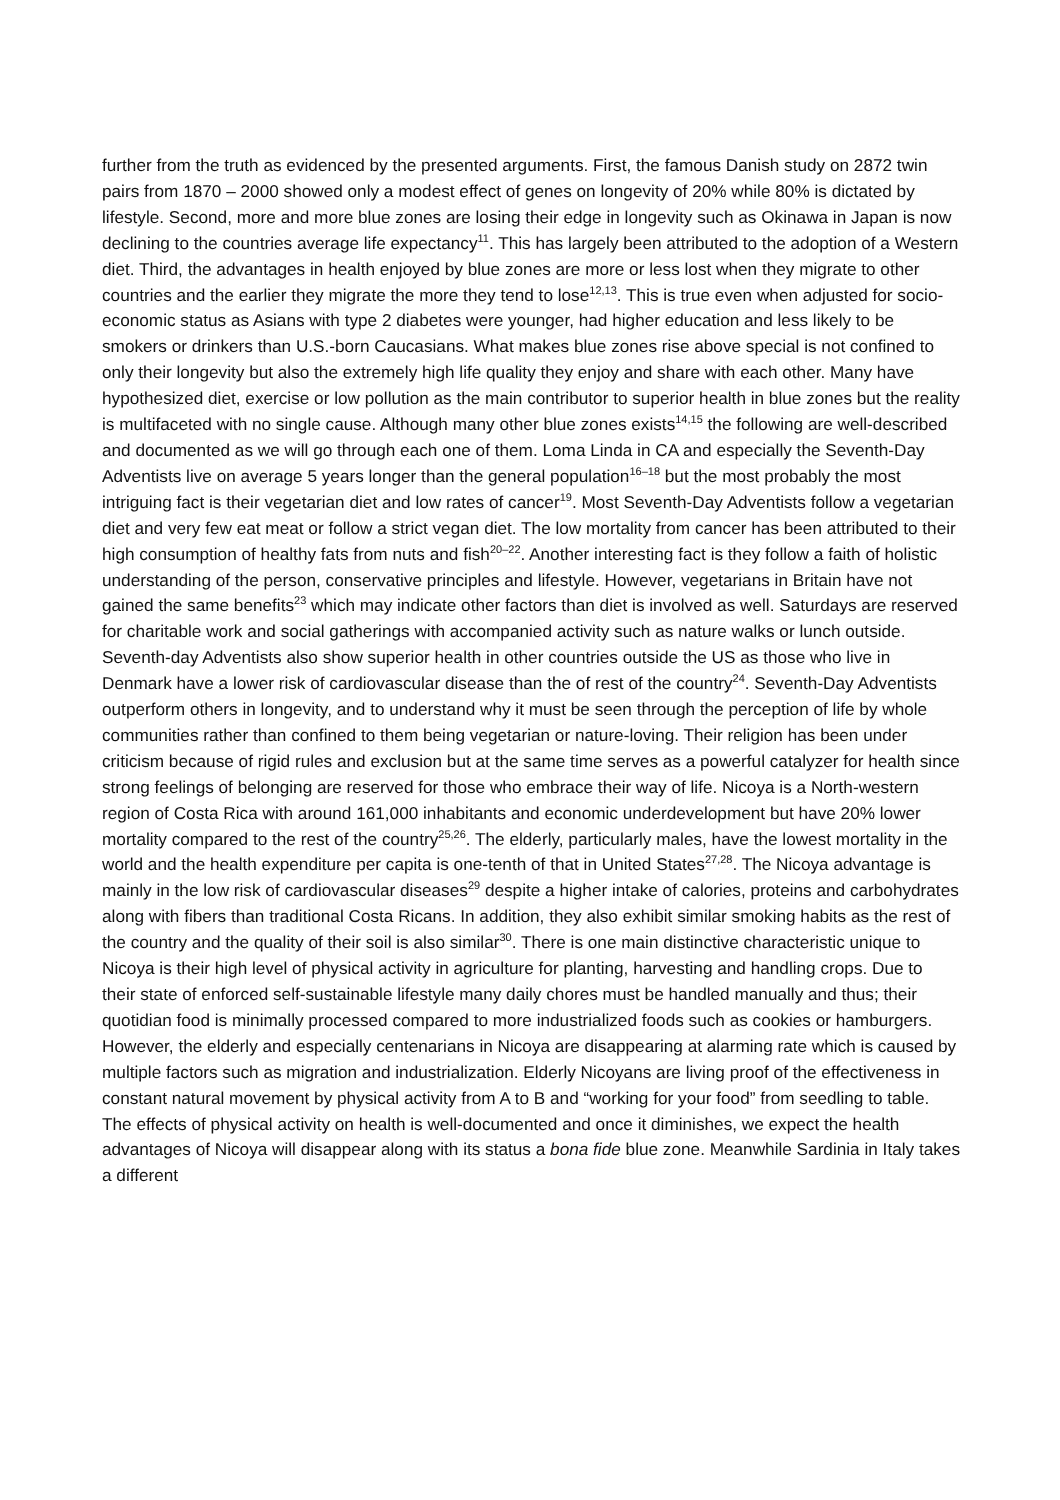further from the truth as evidenced by the presented arguments. First, the famous Danish study on 2872 twin pairs from 1870 – 2000 showed only a modest effect of genes on longevity of 20% while 80% is dictated by lifestyle. Second, more and more blue zones are losing their edge in longevity such as Okinawa in Japan is now declining to the countries average life expectancy<sup>11</sup>. This has largely been attributed to the adoption of a Western diet. Third, the advantages in health enjoyed by blue zones are more or less lost when they migrate to other countries and the earlier they migrate the more they tend to lose<sup>12,13</sup>. This is true even when adjusted for socio-economic status as Asians with type 2 diabetes were younger, had higher education and less likely to be smokers or drinkers than U.S.-born Caucasians. What makes blue zones rise above special is not confined to only their longevity but also the extremely high life quality they enjoy and share with each other. Many have hypothesized diet, exercise or low pollution as the main contributor to superior health in blue zones but the reality is multifaceted with no single cause. Although many other blue zones exists<sup>14,15</sup> the following are well-described and documented as we will go through each one of them. Loma Linda in CA and especially the Seventh-Day Adventists live on average 5 years longer than the general population<sup>16–18</sup> but the most probably the most intriguing fact is their vegetarian diet and low rates of cancer<sup>19</sup>. Most Seventh-Day Adventists follow a vegetarian diet and very few eat meat or follow a strict vegan diet. The low mortality from cancer has been attributed to their high consumption of healthy fats from nuts and fish<sup>20–22</sup>. Another interesting fact is they follow a faith of holistic understanding of the person, conservative principles and lifestyle. However, vegetarians in Britain have not gained the same benefits<sup>23</sup> which may indicate other factors than diet is involved as well. Saturdays are reserved for charitable work and social gatherings with accompanied activity such as nature walks or lunch outside. Seventh-day Adventists also show superior health in other countries outside the US as those who live in Denmark have a lower risk of cardiovascular disease than the of rest of the country<sup>24</sup>. Seventh-Day Adventists outperform others in longevity, and to understand why it must be seen through the perception of life by whole communities rather than confined to them being vegetarian or nature-loving. Their religion has been under criticism because of rigid rules and exclusion but at the same time serves as a powerful catalyzer for health since strong feelings of belonging are reserved for those who embrace their way of life. Nicoya is a North-western region of Costa Rica with around 161,000 inhabitants and economic underdevelopment but have 20% lower mortality compared to the rest of the country<sup>25,26</sup>. The elderly, particularly males, have the lowest mortality in the world and the health expenditure per capita is one-tenth of that in United States<sup>27,28</sup>. The Nicoya advantage is mainly in the low risk of cardiovascular diseases<sup>29</sup> despite a higher intake of calories, proteins and carbohydrates along with fibers than traditional Costa Ricans. In addition, they also exhibit similar smoking habits as the rest of the country and the quality of their soil is also similar<sup>30</sup>. There is one main distinctive characteristic unique to Nicoya is their high level of physical activity in agriculture for planting, harvesting and handling crops. Due to their state of enforced self-sustainable lifestyle many daily chores must be handled manually and thus; their quotidian food is minimally processed compared to more industrialized foods such as cookies or hamburgers. However, the elderly and especially centenarians in Nicoya are disappearing at alarming rate which is caused by multiple factors such as migration and industrialization. Elderly Nicoyans are living proof of the effectiveness in constant natural movement by physical activity from A to B and “working for your food” from seedling to table. The effects of physical activity on health is well-documented and once it diminishes, we expect the health advantages of Nicoya will disappear along with its status a bona fide blue zone. Meanwhile Sardinia in Italy takes a different